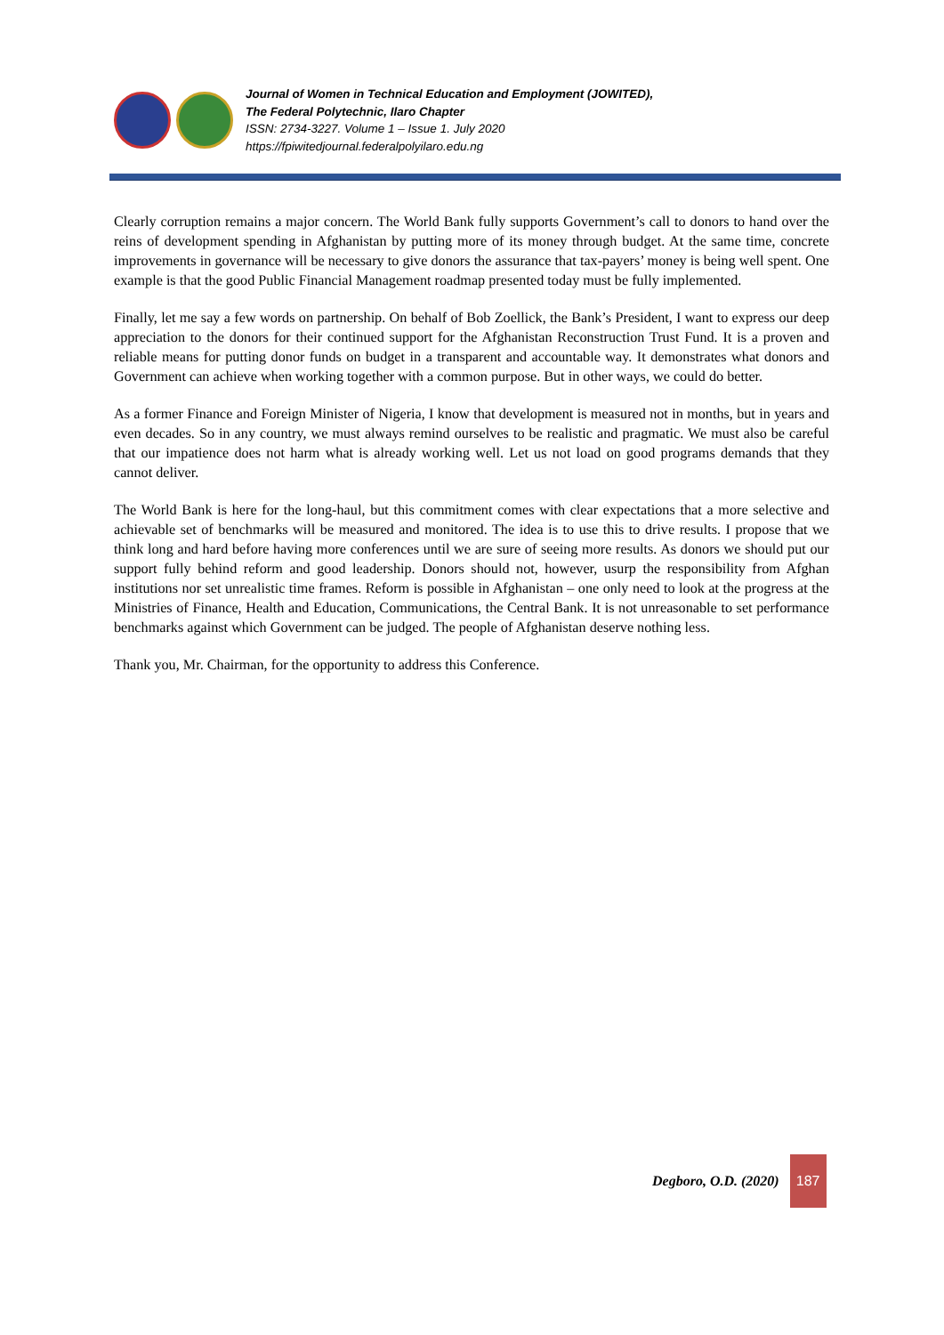Journal of Women in Technical Education and Employment (JOWITED),
The Federal Polytechnic, Ilaro Chapter
ISSN: 2734-3227. Volume 1 – Issue 1. July 2020
https://fpiwitedjournal.federalpolyilaro.edu.ng
Clearly corruption remains a major concern. The World Bank fully supports Government’s call to donors to hand over the reins of development spending in Afghanistan by putting more of its money through budget. At the same time, concrete improvements in governance will be necessary to give donors the assurance that tax-payers’ money is being well spent. One example is that the good Public Financial Management roadmap presented today must be fully implemented.
Finally, let me say a few words on partnership. On behalf of Bob Zoellick, the Bank’s President, I want to express our deep appreciation to the donors for their continued support for the Afghanistan Reconstruction Trust Fund. It is a proven and reliable means for putting donor funds on budget in a transparent and accountable way. It demonstrates what donors and Government can achieve when working together with a common purpose. But in other ways, we could do better.
As a former Finance and Foreign Minister of Nigeria, I know that development is measured not in months, but in years and even decades. So in any country, we must always remind ourselves to be realistic and pragmatic. We must also be careful that our impatience does not harm what is already working well. Let us not load on good programs demands that they cannot deliver.
The World Bank is here for the long-haul, but this commitment comes with clear expectations that a more selective and achievable set of benchmarks will be measured and monitored. The idea is to use this to drive results. I propose that we think long and hard before having more conferences until we are sure of seeing more results. As donors we should put our support fully behind reform and good leadership. Donors should not, however, usurp the responsibility from Afghan institutions nor set unrealistic time frames. Reform is possible in Afghanistan – one only need to look at the progress at the Ministries of Finance, Health and Education, Communications, the Central Bank. It is not unreasonable to set performance benchmarks against which Government can be judged. The people of Afghanistan deserve nothing less.
Thank you, Mr. Chairman, for the opportunity to address this Conference.
Degboro, O.D. (2020)
187